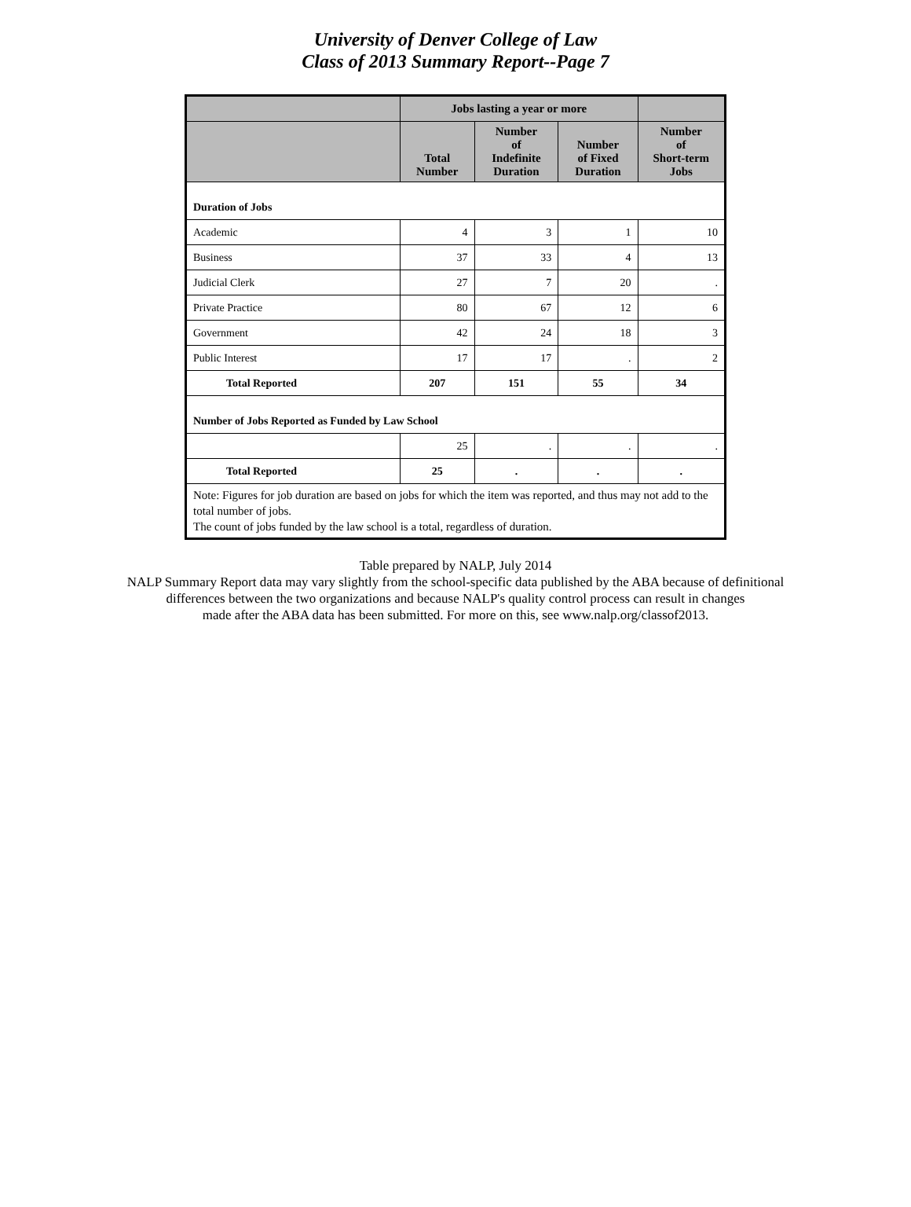University of Denver College of Law
Class of 2013 Summary Report--Page 7
| | Jobs lasting a year or more | | | |
| --- | --- | --- | --- | --- |
| | Total Number | Number of Indefinite Duration | Number of Fixed Duration | Number of Short-term Jobs |
| Duration of Jobs | | | | |
| Academic | 4 | 3 | 1 | 10 |
| Business | 37 | 33 | 4 | 13 |
| Judicial Clerk | 27 | 7 | 20 | . |
| Private Practice | 80 | 67 | 12 | 6 |
| Government | 42 | 24 | 18 | 3 |
| Public Interest | 17 | 17 | . | 2 |
| Total Reported | 207 | 151 | 55 | 34 |
| Number of Jobs Reported as Funded by Law School | | | | |
| | 25 | . | . | . |
| Total Reported | 25 | . | . | . |
| Note: Figures for job duration are based on jobs for which the item was reported, and thus may not add to the total number of jobs. The count of jobs funded by the law school is a total, regardless of duration. | | | | |
Table prepared by NALP, July 2014
NALP Summary Report data may vary slightly from the school-specific data published by the ABA because of definitional
differences between the two organizations and because NALP's quality control process can result in changes
made after the ABA data has been submitted. For more on this, see www.nalp.org/classof2013.